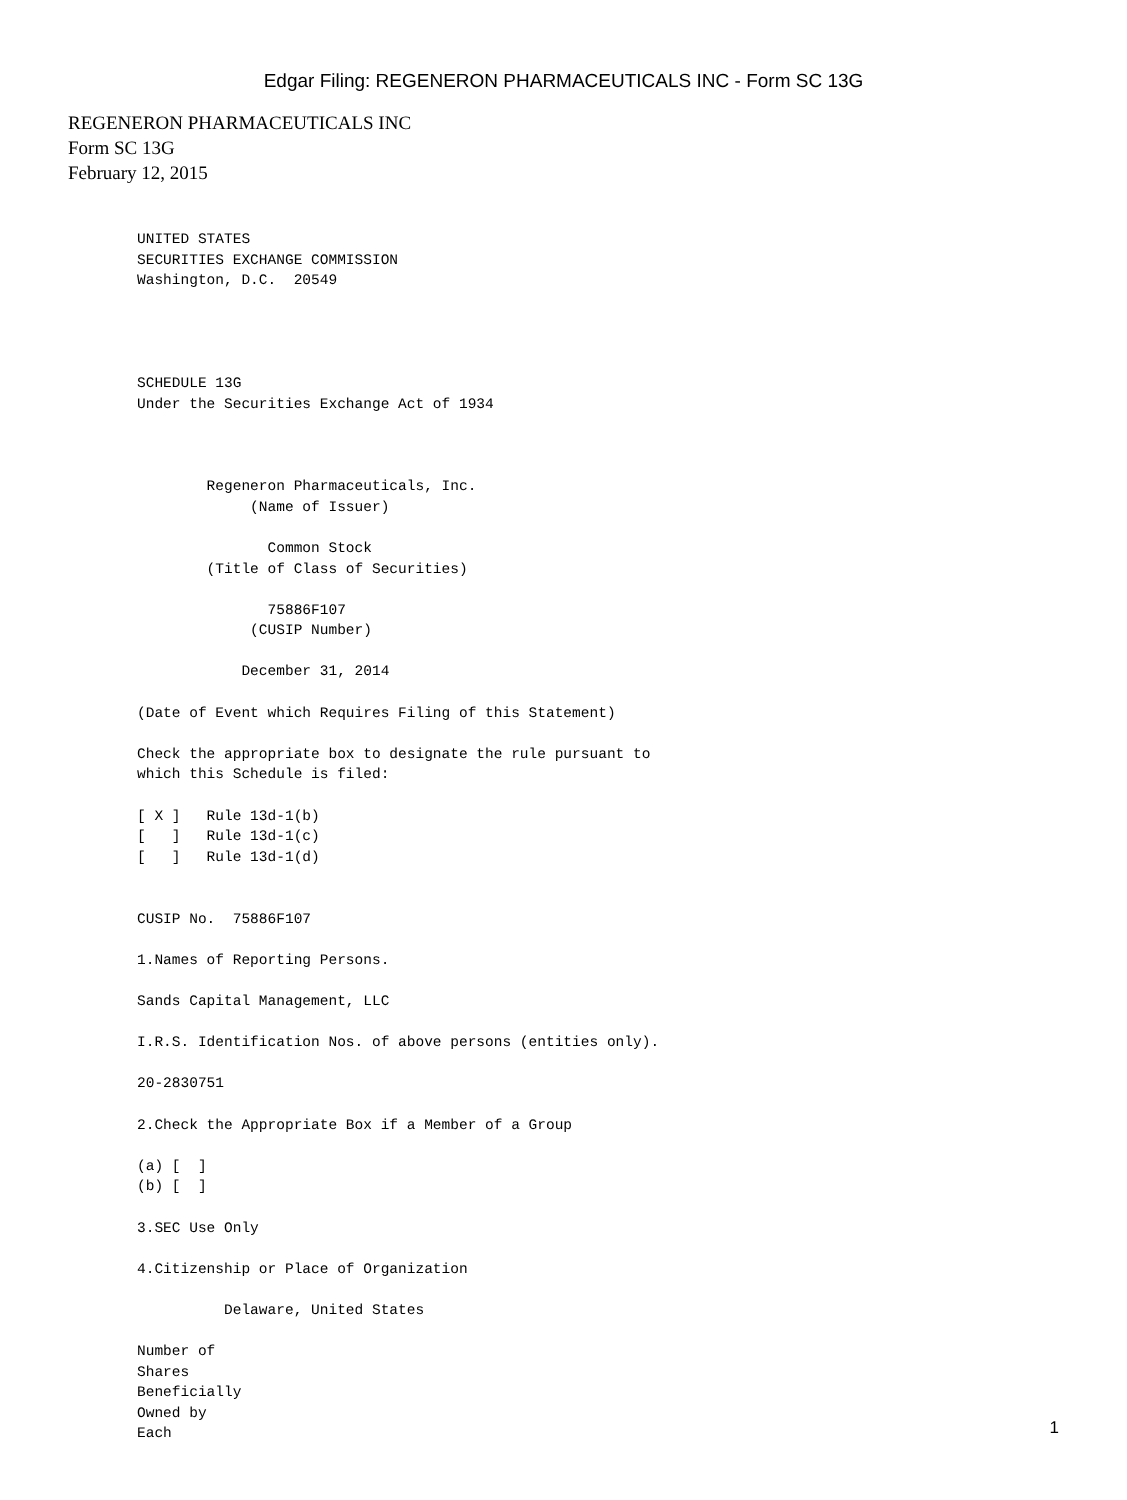Edgar Filing: REGENERON PHARMACEUTICALS INC - Form SC 13G
REGENERON PHARMACEUTICALS INC
Form SC 13G
February 12, 2015
UNITED STATES
SECURITIES EXCHANGE COMMISSION
Washington, D.C.  20549




SCHEDULE 13G
Under the Securities Exchange Act of 1934



        Regeneron Pharmaceuticals, Inc.
             (Name of Issuer)

               Common Stock
        (Title of Class of Securities)

               75886F107
             (CUSIP Number)

            December 31, 2014

(Date of Event which Requires Filing of this Statement)

Check the appropriate box to designate the rule pursuant to
which this Schedule is filed:

[ X ]   Rule 13d-1(b)
[   ]   Rule 13d-1(c)
[   ]   Rule 13d-1(d)


CUSIP No.  75886F107

1.Names of Reporting Persons.

Sands Capital Management, LLC

I.R.S. Identification Nos. of above persons (entities only).

20-2830751

2.Check the Appropriate Box if a Member of a Group

(a) [  ]
(b) [  ]

3.SEC Use Only

4.Citizenship or Place of Organization

          Delaware, United States

Number of
Shares
Beneficially
Owned by
Each
1